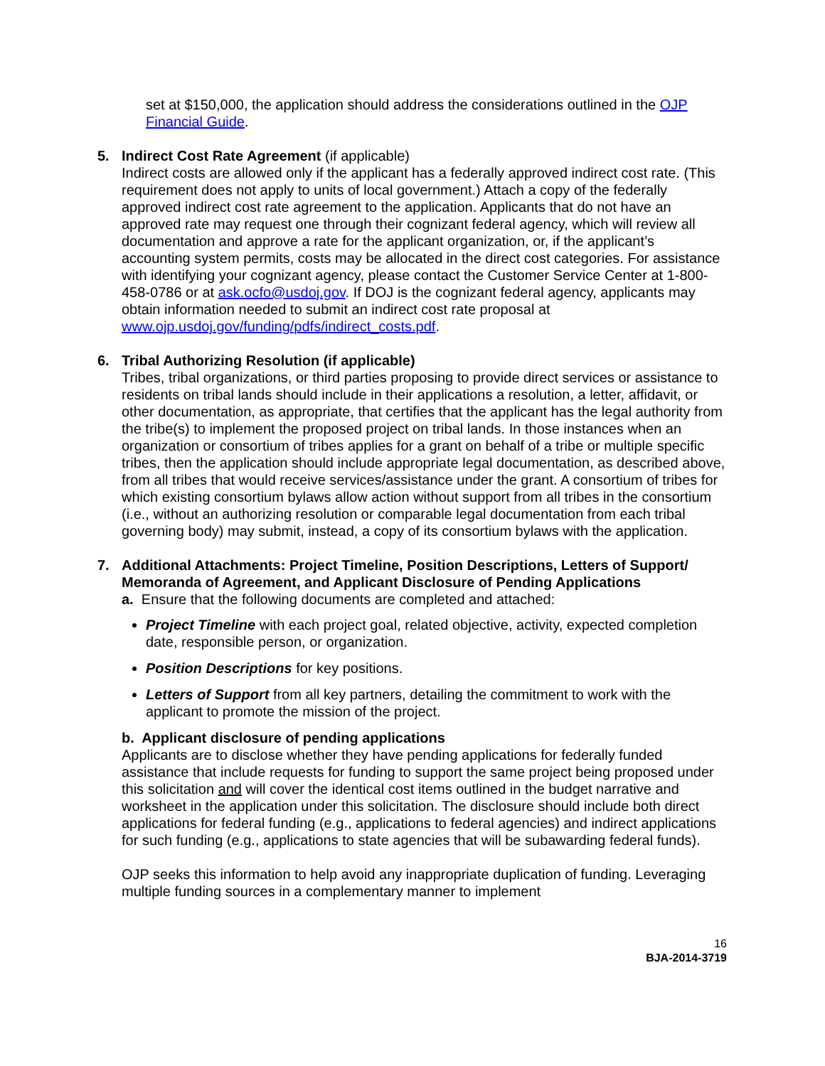set at $150,000, the application should address the considerations outlined in the OJP Financial Guide.
5. Indirect Cost Rate Agreement (if applicable)
Indirect costs are allowed only if the applicant has a federally approved indirect cost rate. (This requirement does not apply to units of local government.) Attach a copy of the federally approved indirect cost rate agreement to the application. Applicants that do not have an approved rate may request one through their cognizant federal agency, which will review all documentation and approve a rate for the applicant organization, or, if the applicant’s accounting system permits, costs may be allocated in the direct cost categories. For assistance with identifying your cognizant agency, please contact the Customer Service Center at 1-800-458-0786 or at ask.ocfo@usdoj.gov. If DOJ is the cognizant federal agency, applicants may obtain information needed to submit an indirect cost rate proposal at www.ojp.usdoj.gov/funding/pdfs/indirect_costs.pdf.
6. Tribal Authorizing Resolution (if applicable)
Tribes, tribal organizations, or third parties proposing to provide direct services or assistance to residents on tribal lands should include in their applications a resolution, a letter, affidavit, or other documentation, as appropriate, that certifies that the applicant has the legal authority from the tribe(s) to implement the proposed project on tribal lands. In those instances when an organization or consortium of tribes applies for a grant on behalf of a tribe or multiple specific tribes, then the application should include appropriate legal documentation, as described above, from all tribes that would receive services/assistance under the grant. A consortium of tribes for which existing consortium bylaws allow action without support from all tribes in the consortium (i.e., without an authorizing resolution or comparable legal documentation from each tribal governing body) may submit, instead, a copy of its consortium bylaws with the application.
7. Additional Attachments: Project Timeline, Position Descriptions, Letters of Support/ Memoranda of Agreement, and Applicant Disclosure of Pending Applications
a. Ensure that the following documents are completed and attached:
Project Timeline with each project goal, related objective, activity, expected completion date, responsible person, or organization.
Position Descriptions for key positions.
Letters of Support from all key partners, detailing the commitment to work with the applicant to promote the mission of the project.
b. Applicant disclosure of pending applications
Applicants are to disclose whether they have pending applications for federally funded assistance that include requests for funding to support the same project being proposed under this solicitation and will cover the identical cost items outlined in the budget narrative and worksheet in the application under this solicitation. The disclosure should include both direct applications for federal funding (e.g., applications to federal agencies) and indirect applications for such funding (e.g., applications to state agencies that will be subawarding federal funds).
OJP seeks this information to help avoid any inappropriate duplication of funding. Leveraging multiple funding sources in a complementary manner to implement
16
BJA-2014-3719